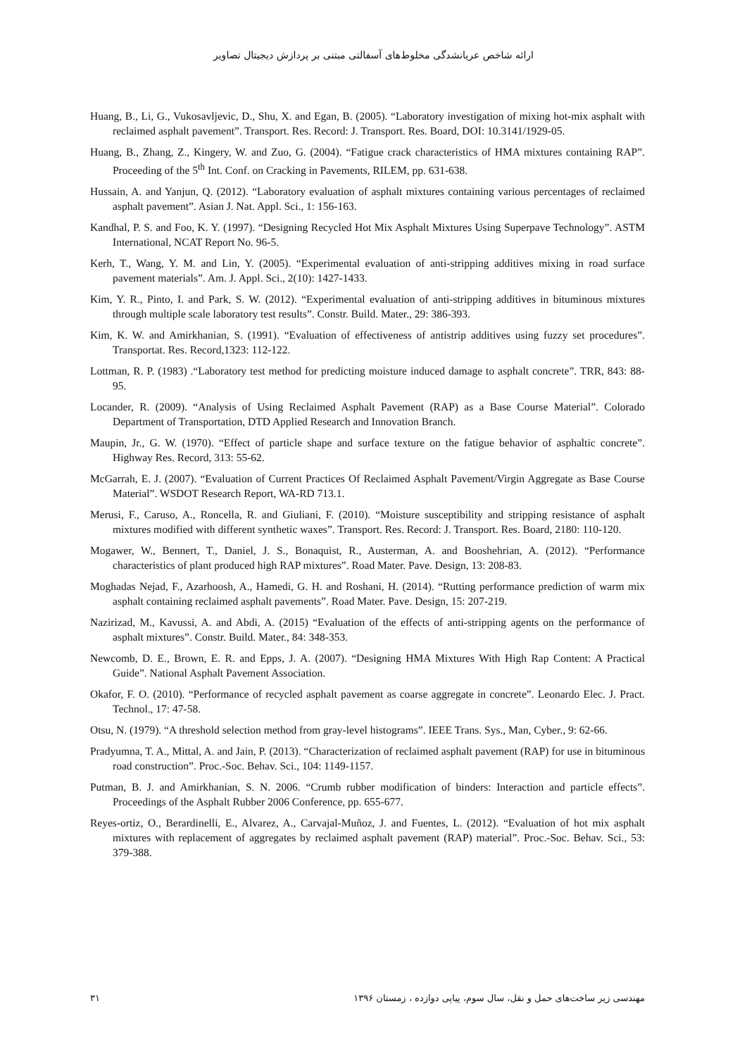ارائه شاخص عریانشدگی مخلوط‌های آسفالتی مبتنی بر پردازش دیجیتال تصاویر
Huang, B., Li, G., Vukosavljevic, D., Shu, X. and Egan, B. (2005). “Laboratory investigation of mixing hot-mix asphalt with reclaimed asphalt pavement”. Transport. Res. Record: J. Transport. Res. Board, DOI: 10.3141/1929-05.
Huang, B., Zhang, Z., Kingery, W. and Zuo, G. (2004). “Fatigue crack characteristics of HMA mixtures containing RAP”. Proceeding of the 5<sup>th</sup> Int. Conf. on Cracking in Pavements, RILEM, pp. 631-638.
Hussain, A. and Yanjun, Q. (2012). “Laboratory evaluation of asphalt mixtures containing various percentages of reclaimed asphalt pavement”. Asian J. Nat. Appl. Sci., 1: 156-163.
Kandhal, P. S. and Foo, K. Y. (1997). “Designing Recycled Hot Mix Asphalt Mixtures Using Superpave Technology”. ASTM International, NCAT Report No. 96-5.
Kerh, T., Wang, Y. M. and Lin, Y. (2005). “Experimental evaluation of anti-stripping additives mixing in road surface pavement materials”. Am. J. Appl. Sci., 2(10): 1427-1433.
Kim, Y. R., Pinto, I. and Park, S. W. (2012). “Experimental evaluation of anti-stripping additives in bituminous mixtures through multiple scale laboratory test results”. Constr. Build. Mater., 29: 386-393.
Kim, K. W. and Amirkhanian, S. (1991). “Evaluation of effectiveness of antistrip additives using fuzzy set procedures”. Transportat. Res. Record,1323: 112-122.
Lottman, R. P. (1983) .“Laboratory test method for predicting moisture induced damage to asphalt concrete”. TRR, 843: 88-95.
Locander, R. (2009). “Analysis of Using Reclaimed Asphalt Pavement (RAP) as a Base Course Material”. Colorado Department of Transportation, DTD Applied Research and Innovation Branch.
Maupin, Jr., G. W. (1970). “Effect of particle shape and surface texture on the fatigue behavior of asphaltic concrete”. Highway Res. Record, 313: 55-62.
McGarrah, E. J. (2007). “Evaluation of Current Practices Of Reclaimed Asphalt Pavement/Virgin Aggregate as Base Course Material”. WSDOT Research Report, WA-RD 713.1.
Merusi, F., Caruso, A., Roncella, R. and Giuliani, F. (2010). “Moisture susceptibility and stripping resistance of asphalt mixtures modified with different synthetic waxes”. Transport. Res. Record: J. Transport. Res. Board, 2180: 110-120.
Mogawer, W., Bennert, T., Daniel, J. S., Bonaquist, R., Austerman, A. and Booshehrian, A. (2012). “Performance characteristics of plant produced high RAP mixtures”. Road Mater. Pave. Design, 13: 208-83.
Moghadas Nejad, F., Azarhoosh, A., Hamedi, G. H. and Roshani, H. (2014). “Rutting performance prediction of warm mix asphalt containing reclaimed asphalt pavements”. Road Mater. Pave. Design, 15: 207-219.
Nazirizad, M., Kavussi, A. and Abdi, A. (2015) “Evaluation of the effects of anti-stripping agents on the performance of asphalt mixtures”. Constr. Build. Mater., 84: 348-353.
Newcomb, D. E., Brown, E. R. and Epps, J. A. (2007). “Designing HMA Mixtures With High Rap Content: A Practical Guide”. National Asphalt Pavement Association.
Okafor, F. O. (2010). “Performance of recycled asphalt pavement as coarse aggregate in concrete”. Leonardo Elec. J. Pract. Technol., 17: 47-58.
Otsu, N. (1979). “A threshold selection method from gray-level histograms”. IEEE Trans. Sys., Man, Cyber., 9: 62-66.
Pradyumna, T. A., Mittal, A. and Jain, P. (2013). “Characterization of reclaimed asphalt pavement (RAP) for use in bituminous road construction”. Proc.-Soc. Behav. Sci., 104: 1149-1157.
Putman, B. J. and Amirkhanian, S. N. 2006. “Crumb rubber modification of binders: Interaction and particle effects”. Proceedings of the Asphalt Rubber 2006 Conference, pp. 655-677.
Reyes-ortiz, O., Berardinelli, E., Alvarez, A., Carvajal-Muñoz, J. and Fuentes, L. (2012). “Evaluation of hot mix asphalt mixtures with replacement of aggregates by reclaimed asphalt pavement (RAP) material”. Proc.-Soc. Behav. Sci., 53: 379-388.
۳۱ مهندسی زیر ساخت‌های حمل و نقل، سال سوم، پیاپی دوازده ، زمستان ۱۳۹۶